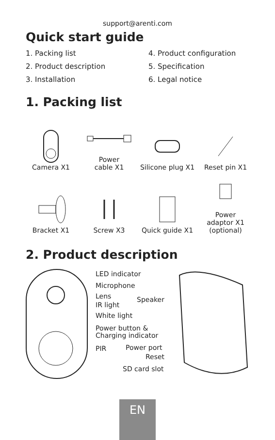support@arenti.com
Quick start guide
1. Packing list
4. Product configuration
2. Product description
5. Specification
3. Installation
6. Legal notice
1. Packing list
Camera X1
Power
cable X1
Silicone plug X1
Reset pin X1
Bracket X1
Screw X3
Quick guide X1
Power
adaptor X1
(optional)
2. Product description
LED indicator
Microphone
Lens
IR light
White light
Power button &
Charging indicator
PIR
Speaker
Power port
Reset
SD card slot
EN